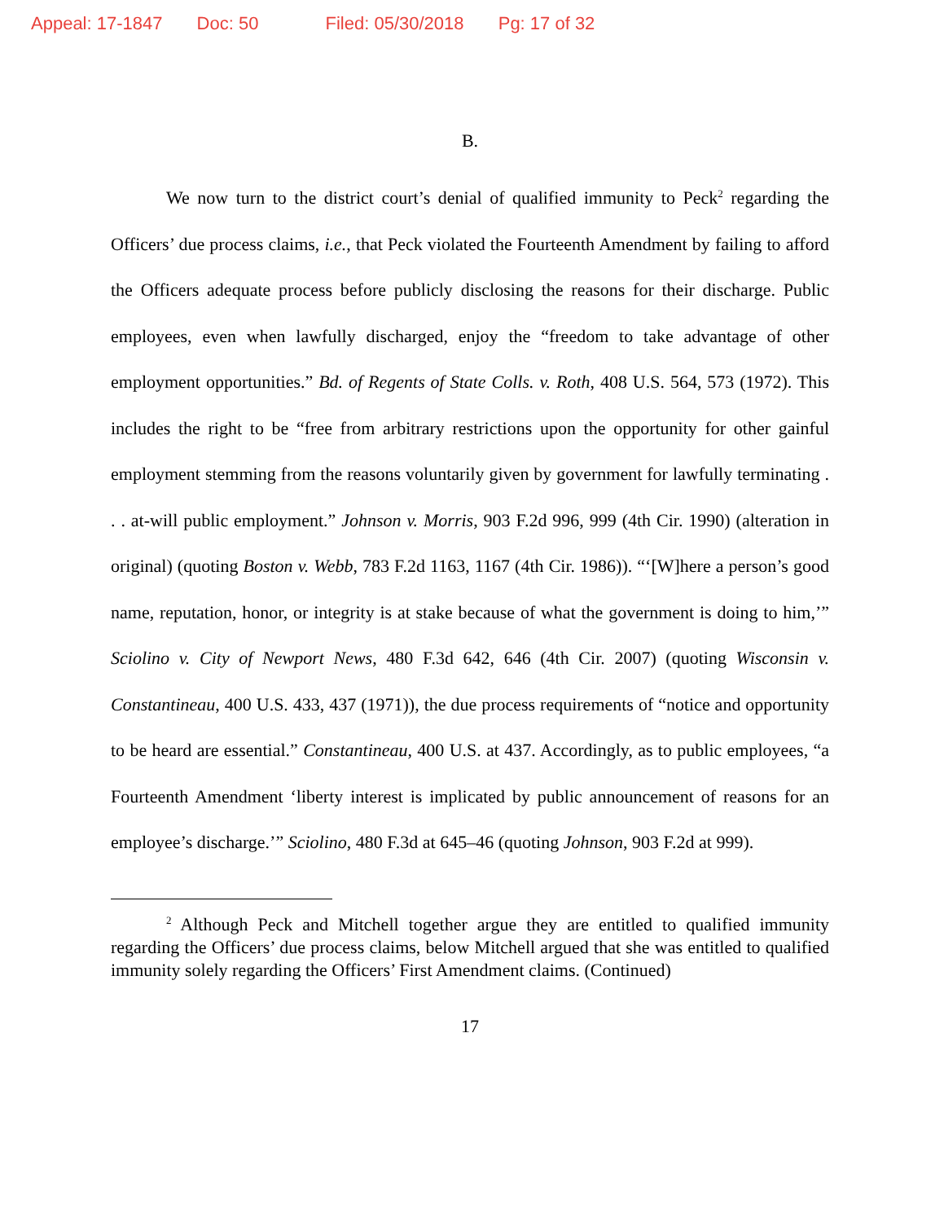Appeal: 17-1847 Doc: 50 Filed: 05/30/2018 Pg: 17 of 32
B.
We now turn to the district court’s denial of qualified immunity to Peck<sup>2</sup> regarding the Officers’ due process claims, i.e., that Peck violated the Fourteenth Amendment by failing to afford the Officers adequate process before publicly disclosing the reasons for their discharge. Public employees, even when lawfully discharged, enjoy the “freedom to take advantage of other employment opportunities.” Bd. of Regents of State Colls. v. Roth, 408 U.S. 564, 573 (1972). This includes the right to be “free from arbitrary restrictions upon the opportunity for other gainful employment stemming from the reasons voluntarily given by government for lawfully terminating . . . at-will public employment.” Johnson v. Morris, 903 F.2d 996, 999 (4th Cir. 1990) (alteration in original) (quoting Boston v. Webb, 783 F.2d 1163, 1167 (4th Cir. 1986)). “‘[W]here a person’s good name, reputation, honor, or integrity is at stake because of what the government is doing to him,’” Sciolino v. City of Newport News, 480 F.3d 642, 646 (4th Cir. 2007) (quoting Wisconsin v. Constantineau, 400 U.S. 433, 437 (1971)), the due process requirements of “notice and opportunity to be heard are essential.” Constantineau, 400 U.S. at 437. Accordingly, as to public employees, “a Fourteenth Amendment ‘liberty interest is implicated by public announcement of reasons for an employee’s discharge.’” Sciolino, 480 F.3d at 645–46 (quoting Johnson, 903 F.2d at 999).
<sup>2</sup> Although Peck and Mitchell together argue they are entitled to qualified immunity regarding the Officers’ due process claims, below Mitchell argued that she was entitled to qualified immunity solely regarding the Officers’ First Amendment claims. (Continued)
17